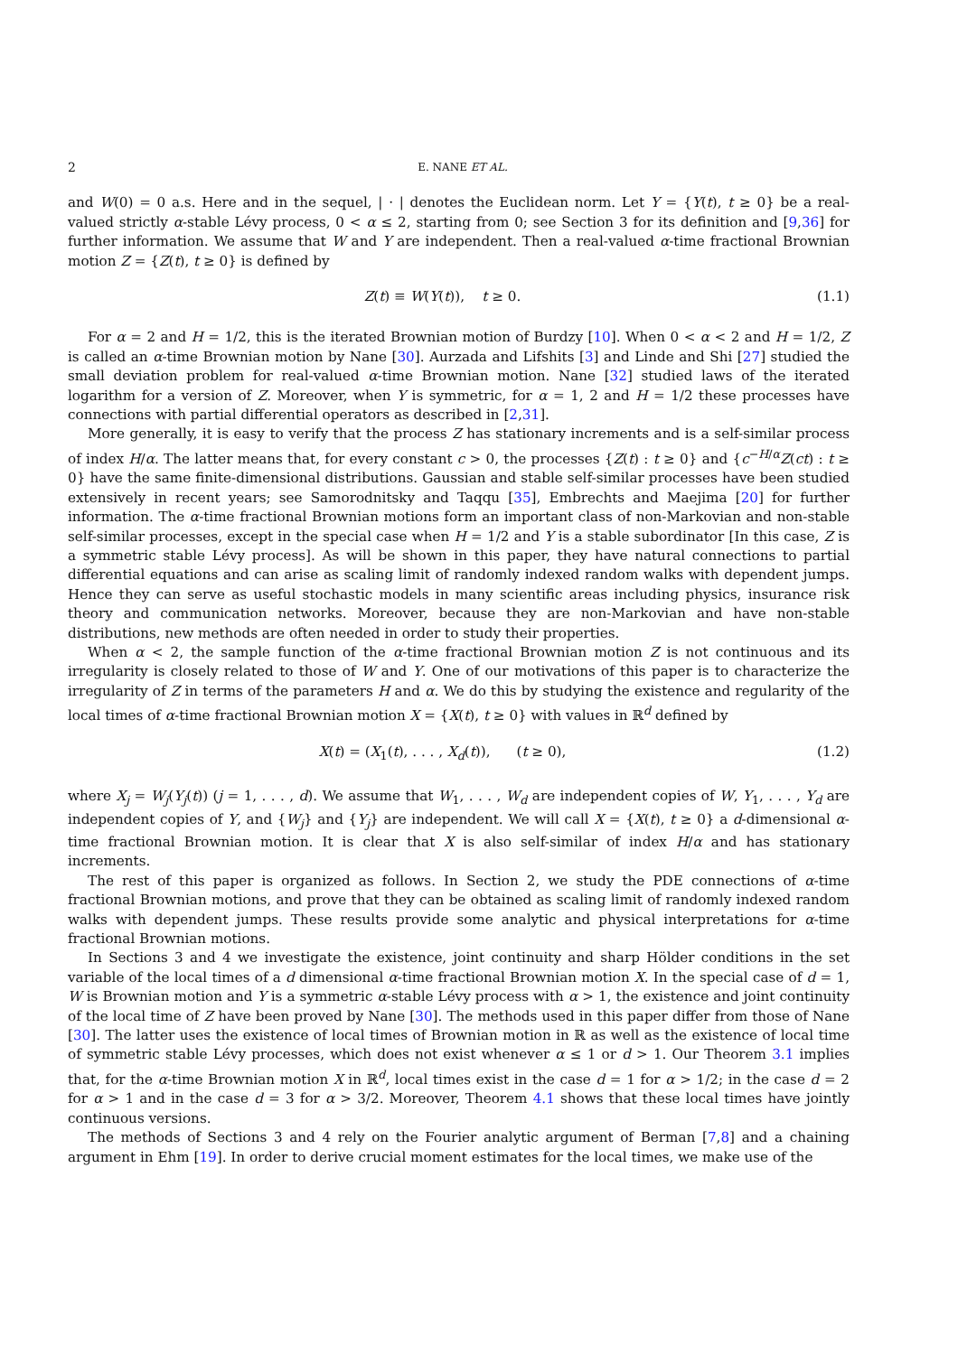2 E. NANE ET AL.
and W(0) = 0 a.s. Here and in the sequel, | · | denotes the Euclidean norm. Let Y = {Y(t), t ≥ 0} be a real-valued strictly α-stable Lévy process, 0 < α ≤ 2, starting from 0; see Section 3 for its definition and [9,36] for further information. We assume that W and Y are independent. Then a real-valued α-time fractional Brownian motion Z = {Z(t), t ≥ 0} is defined by
Z(t) ≡ W(Y(t)), t ≥ 0. (1.1)
For α = 2 and H = 1/2, this is the iterated Brownian motion of Burdzy [10]. When 0 < α < 2 and H = 1/2, Z is called an α-time Brownian motion by Nane [30]. Aurzada and Lifshits [3] and Linde and Shi [27] studied the small deviation problem for real-valued α-time Brownian motion. Nane [32] studied laws of the iterated logarithm for a version of Z. Moreover, when Y is symmetric, for α = 1, 2 and H = 1/2 these processes have connections with partial differential operators as described in [2,31].
More generally, it is easy to verify that the process Z has stationary increments and is a self-similar process of index H/α. The latter means that, for every constant c > 0, the processes {Z(t) : t ≥ 0} and {c<sup>−H/α</sup>Z(ct) : t ≥ 0} have the same finite-dimensional distributions. Gaussian and stable self-similar processes have been studied extensively in recent years; see Samorodnitsky and Taqqu [35], Embrechts and Maejima [20] for further information. The α-time fractional Brownian motions form an important class of non-Markovian and non-stable self-similar processes, except in the special case when H = 1/2 and Y is a stable subordinator [In this case, Z is a symmetric stable Lévy process]. As will be shown in this paper, they have natural connections to partial differential equations and can arise as scaling limit of randomly indexed random walks with dependent jumps. Hence they can serve as useful stochastic models in many scientific areas including physics, insurance risk theory and communication networks. Moreover, because they are non-Markovian and have non-stable distributions, new methods are often needed in order to study their properties.
When α < 2, the sample function of the α-time fractional Brownian motion Z is not continuous and its irregularity is closely related to those of W and Y. One of our motivations of this paper is to characterize the irregularity of Z in terms of the parameters H and α. We do this by studying the existence and regularity of the local times of α-time fractional Brownian motion X = {X(t), t ≥ 0} with values in ℝ<sup>d</sup> defined by
X(t) = (X<sub>1</sub>(t), . . . , X<sub>d</sub>(t)), (t ≥ 0), (1.2)
where X<sub>j</sub> = W<sub>j</sub>(Y<sub>j</sub>(t)) (j = 1, . . . , d). We assume that W<sub>1</sub>, . . . , W<sub>d</sub> are independent copies of W, Y<sub>1</sub>, . . . , Y<sub>d</sub> are independent copies of Y, and {W<sub>j</sub>} and {Y<sub>j</sub>} are independent. We will call X = {X(t), t ≥ 0} a d-dimensional α-time fractional Brownian motion. It is clear that X is also self-similar of index H/α and has stationary increments.
The rest of this paper is organized as follows. In Section 2, we study the PDE connections of α-time fractional Brownian motions, and prove that they can be obtained as scaling limit of randomly indexed random walks with dependent jumps. These results provide some analytic and physical interpretations for α-time fractional Brownian motions.
In Sections 3 and 4 we investigate the existence, joint continuity and sharp Hölder conditions in the set variable of the local times of a d dimensional α-time fractional Brownian motion X. In the special case of d = 1, W is Brownian motion and Y is a symmetric α-stable Lévy process with α > 1, the existence and joint continuity of the local time of Z have been proved by Nane [30]. The methods used in this paper differ from those of Nane [30]. The latter uses the existence of local times of Brownian motion in ℝ as well as the existence of local time of symmetric stable Lévy processes, which does not exist whenever α ≤ 1 or d > 1. Our Theorem 3.1 implies that, for the α-time Brownian motion X in ℝ<sup>d</sup>, local times exist in the case d = 1 for α > 1/2; in the case d = 2 for α > 1 and in the case d = 3 for α > 3/2. Moreover, Theorem 4.1 shows that these local times have jointly continuous versions.
The methods of Sections 3 and 4 rely on the Fourier analytic argument of Berman [7,8] and a chaining argument in Ehm [19]. In order to derive crucial moment estimates for the local times, we make use of the